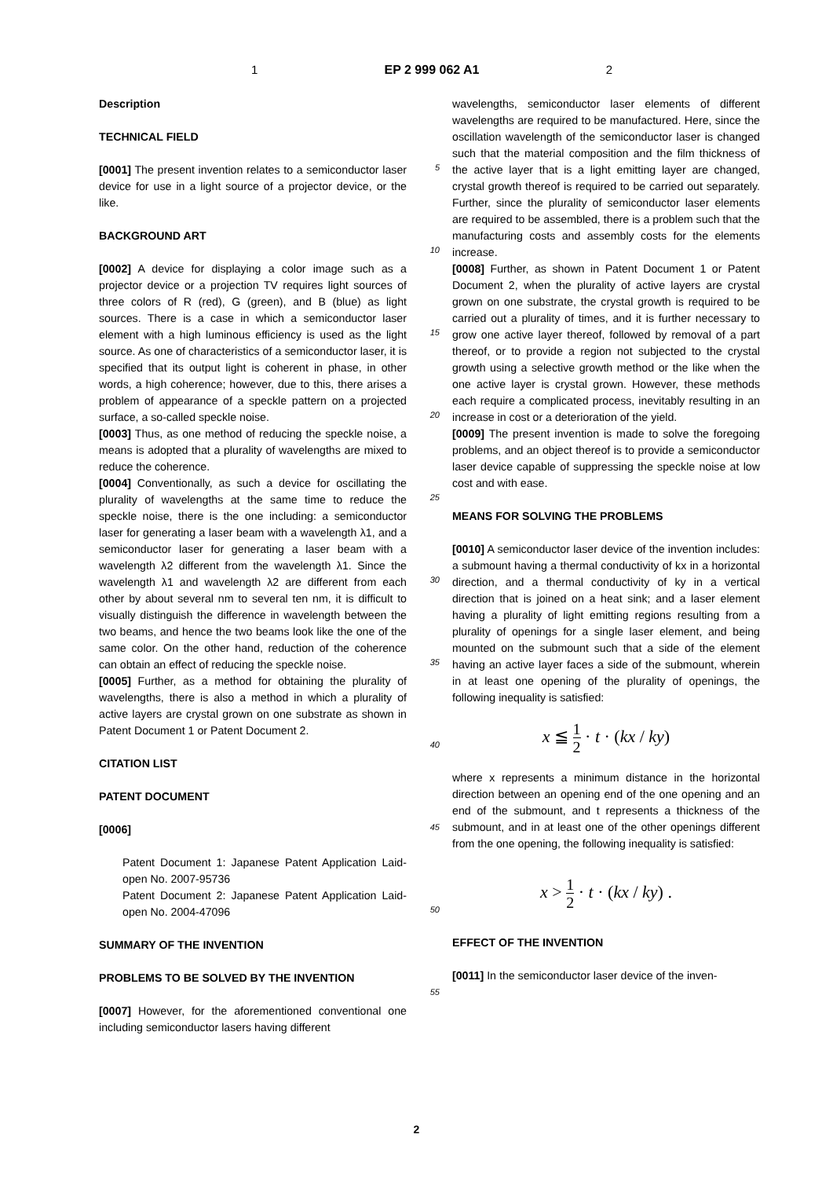1 EP 2 999 062 A1 2
Description
TECHNICAL FIELD
[0001] The present invention relates to a semiconductor laser device for use in a light source of a projector device, or the like.
BACKGROUND ART
[0002] A device for displaying a color image such as a projector device or a projection TV requires light sources of three colors of R (red), G (green), and B (blue) as light sources. There is a case in which a semiconductor laser element with a high luminous efficiency is used as the light source. As one of characteristics of a semiconductor laser, it is specified that its output light is coherent in phase, in other words, a high coherence; however, due to this, there arises a problem of appearance of a speckle pattern on a projected surface, a so-called speckle noise.
[0003] Thus, as one method of reducing the speckle noise, a means is adopted that a plurality of wavelengths are mixed to reduce the coherence.
[0004] Conventionally, as such a device for oscillating the plurality of wavelengths at the same time to reduce the speckle noise, there is the one including: a semiconductor laser for generating a laser beam with a wavelength λ1, and a semiconductor laser for generating a laser beam with a wavelength λ2 different from the wavelength λ1. Since the wavelength λ1 and wavelength λ2 are different from each other by about several nm to several ten nm, it is difficult to visually distinguish the difference in wavelength between the two beams, and hence the two beams look like the one of the same color. On the other hand, reduction of the coherence can obtain an effect of reducing the speckle noise.
[0005] Further, as a method for obtaining the plurality of wavelengths, there is also a method in which a plurality of active layers are crystal grown on one substrate as shown in Patent Document 1 or Patent Document 2.
CITATION LIST
PATENT DOCUMENT
[0006]
Patent Document 1: Japanese Patent Application Laid-open No. 2007-95736
Patent Document 2: Japanese Patent Application Laid-open No. 2004-47096
SUMMARY OF THE INVENTION
PROBLEMS TO BE SOLVED BY THE INVENTION
[0007] However, for the aforementioned conventional one including semiconductor lasers having different
5
10
15
20
25
30
35
40
45
50
55
wavelengths, semiconductor laser elements of different wavelengths are required to be manufactured. Here, since the oscillation wavelength of the semiconductor laser is changed such that the material composition and the film thickness of the active layer that is a light emitting layer are changed, crystal growth thereof is required to be carried out separately. Further, since the plurality of semiconductor laser elements are required to be assembled, there is a problem such that the manufacturing costs and assembly costs for the elements increase.
[0008] Further, as shown in Patent Document 1 or Patent Document 2, when the plurality of active layers are crystal grown on one substrate, the crystal growth is required to be carried out a plurality of times, and it is further necessary to grow one active layer thereof, followed by removal of a part thereof, or to provide a region not subjected to the crystal growth using a selective growth method or the like when the one active layer is crystal grown. However, these methods each require a complicated process, inevitably resulting in an increase in cost or a deterioration of the yield.
[0009] The present invention is made to solve the foregoing problems, and an object thereof is to provide a semiconductor laser device capable of suppressing the speckle noise at low cost and with ease.
MEANS FOR SOLVING THE PROBLEMS
[0010] A semiconductor laser device of the invention includes: a submount having a thermal conductivity of kx in a horizontal direction, and a thermal conductivity of ky in a vertical direction that is joined on a heat sink; and a laser element having a plurality of light emitting regions resulting from a plurality of openings for a single laser element, and being mounted on the submount such that a side of the element having an active layer faces a side of the submount, wherein in at least one opening of the plurality of openings, the following inequality is satisfied:
x ≦ 1 2 · t · (kx / ky)
where x represents a minimum distance in the horizontal direction between an opening end of the one opening and an end of the submount, and t represents a thickness of the submount, and in at least one of the other openings different from the one opening, the following inequality is satisfied:
x > 1 2 · t · (kx / ky) .
EFFECT OF THE INVENTION
[0011] In the semiconductor laser device of the inven-
2